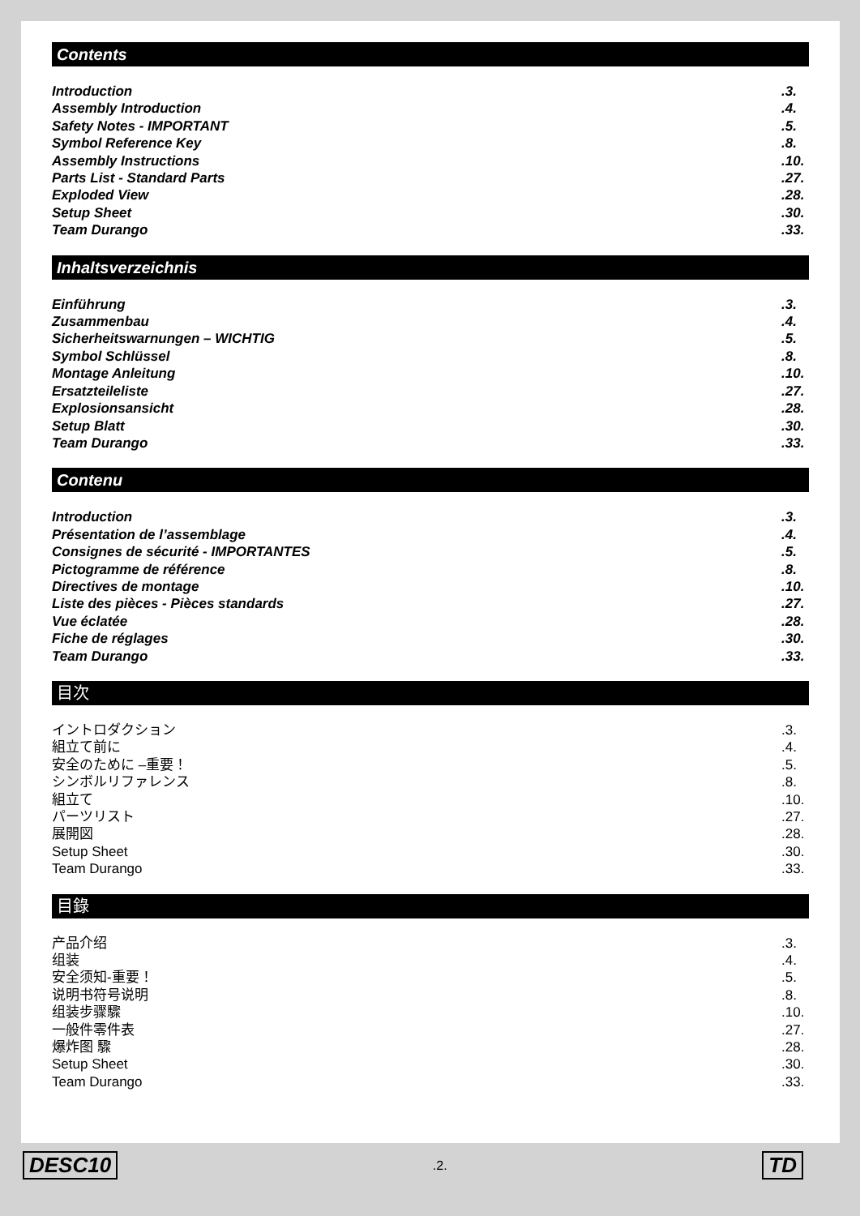Contents
Introduction.3.
Assembly Introduction.4.
Safety Notes - IMPORTANT.5.
Symbol Reference Key.8.
Assembly Instructions.10.
Parts List - Standard Parts.27.
Exploded View.28.
Setup Sheet.30.
Team Durango.33.
Inhaltsverzeichnis
Einführung.3.
Zusammenbau.4.
Sicherheitswarnungen – WICHTIG.5.
Symbol Schlüssel.8.
Montage Anleitung.10.
Ersatzteileliste.27.
Explosionsansicht.28.
Setup Blatt.30.
Team Durango.33.
Contenu
Introduction.3.
Présentation de l’assemblage.4.
Consignes de sécurité - IMPORTANTES.5.
Pictogramme de référence.8.
Directives de montage.10.
Liste des pièces - Pièces standards.27.
Vue éclatée.28.
Fiche de réglages.30.
Team Durango.33.
目次
イントロダクション.3.
組立て前に.4.
安全のために –重要！.5.
シンボルリファレンス.8.
組立て.10.
パーツリスト.27.
展開図.28.
Setup Sheet.30.
Team Durango.33.
目錄
产品介绍.3.
组装.4.
安全须知-重要！.5.
说明书符号说明.8.
组装步骤驟.10.
一般件零件表.27.
爆炸图 驟.28.
Setup Sheet.30.
Team Durango.33.
DESC10.2. TD